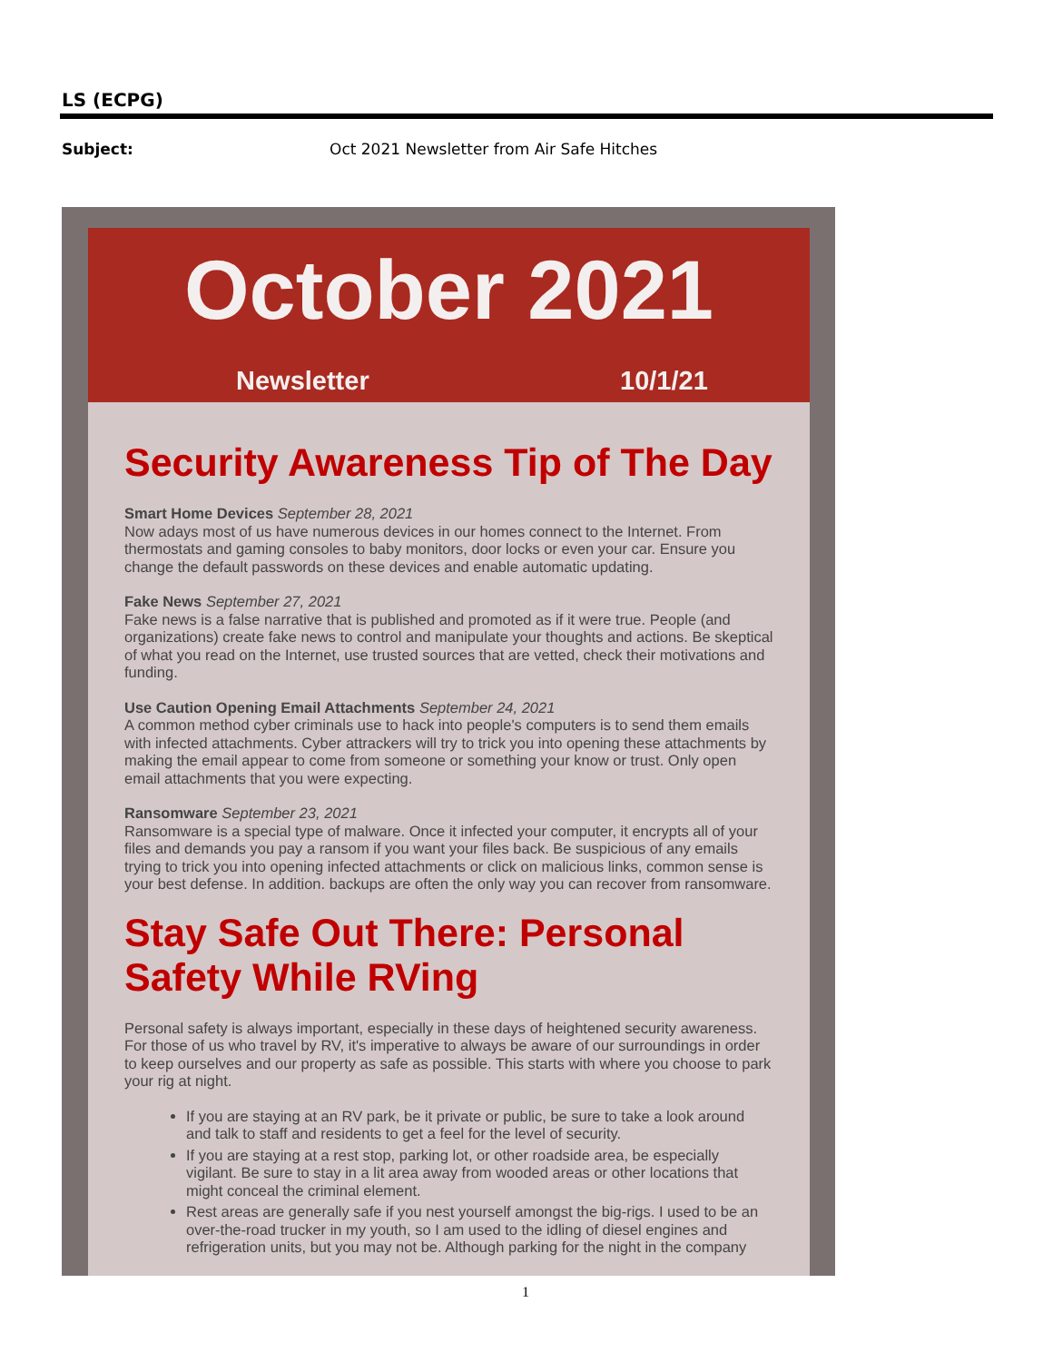LS (ECPG)
Subject: Oct 2021 Newsletter from Air Safe Hitches
October 2021
Newsletter 10/1/21
Security Awareness Tip of The Day
Smart Home Devices September 28, 2021
Now adays most of us have numerous devices in our homes connect to the Internet. From thermostats and gaming consoles to baby monitors, door locks or even your car. Ensure you change the default passwords on these devices and enable automatic updating.
Fake News September 27, 2021
Fake news is a false narrative that is published and promoted as if it were true. People (and organizations) create fake news to control and manipulate your thoughts and actions. Be skeptical of what you read on the Internet, use trusted sources that are vetted, check their motivations and funding.
Use Caution Opening Email Attachments September 24, 2021
A common method cyber criminals use to hack into people's computers is to send them emails with infected attachments. Cyber attrackers will try to trick you into opening these attachments by making the email appear to come from someone or something your know or trust. Only open email attachments that you were expecting.
Ransomware September 23, 2021
Ransomware is a special type of malware. Once it infected your computer, it encrypts all of your files and demands you pay a ransom if you want your files back. Be suspicious of any emails trying to trick you into opening infected attachments or click on malicious links, common sense is your best defense. In addition. backups are often the only way you can recover from ransomware.
Stay Safe Out There: Personal Safety While RVing
Personal safety is always important, especially in these days of heightened security awareness. For those of us who travel by RV, it's imperative to always be aware of our surroundings in order to keep ourselves and our property as safe as possible. This starts with where you choose to park your rig at night.
If you are staying at an RV park, be it private or public, be sure to take a look around and talk to staff and residents to get a feel for the level of security.
If you are staying at a rest stop, parking lot, or other roadside area, be especially vigilant. Be sure to stay in a lit area away from wooded areas or other locations that might conceal the criminal element.
Rest areas are generally safe if you nest yourself amongst the big-rigs. I used to be an over-the-road trucker in my youth, so I am used to the idling of diesel engines and refrigeration units, but you may not be. Although parking for the night in the company
1